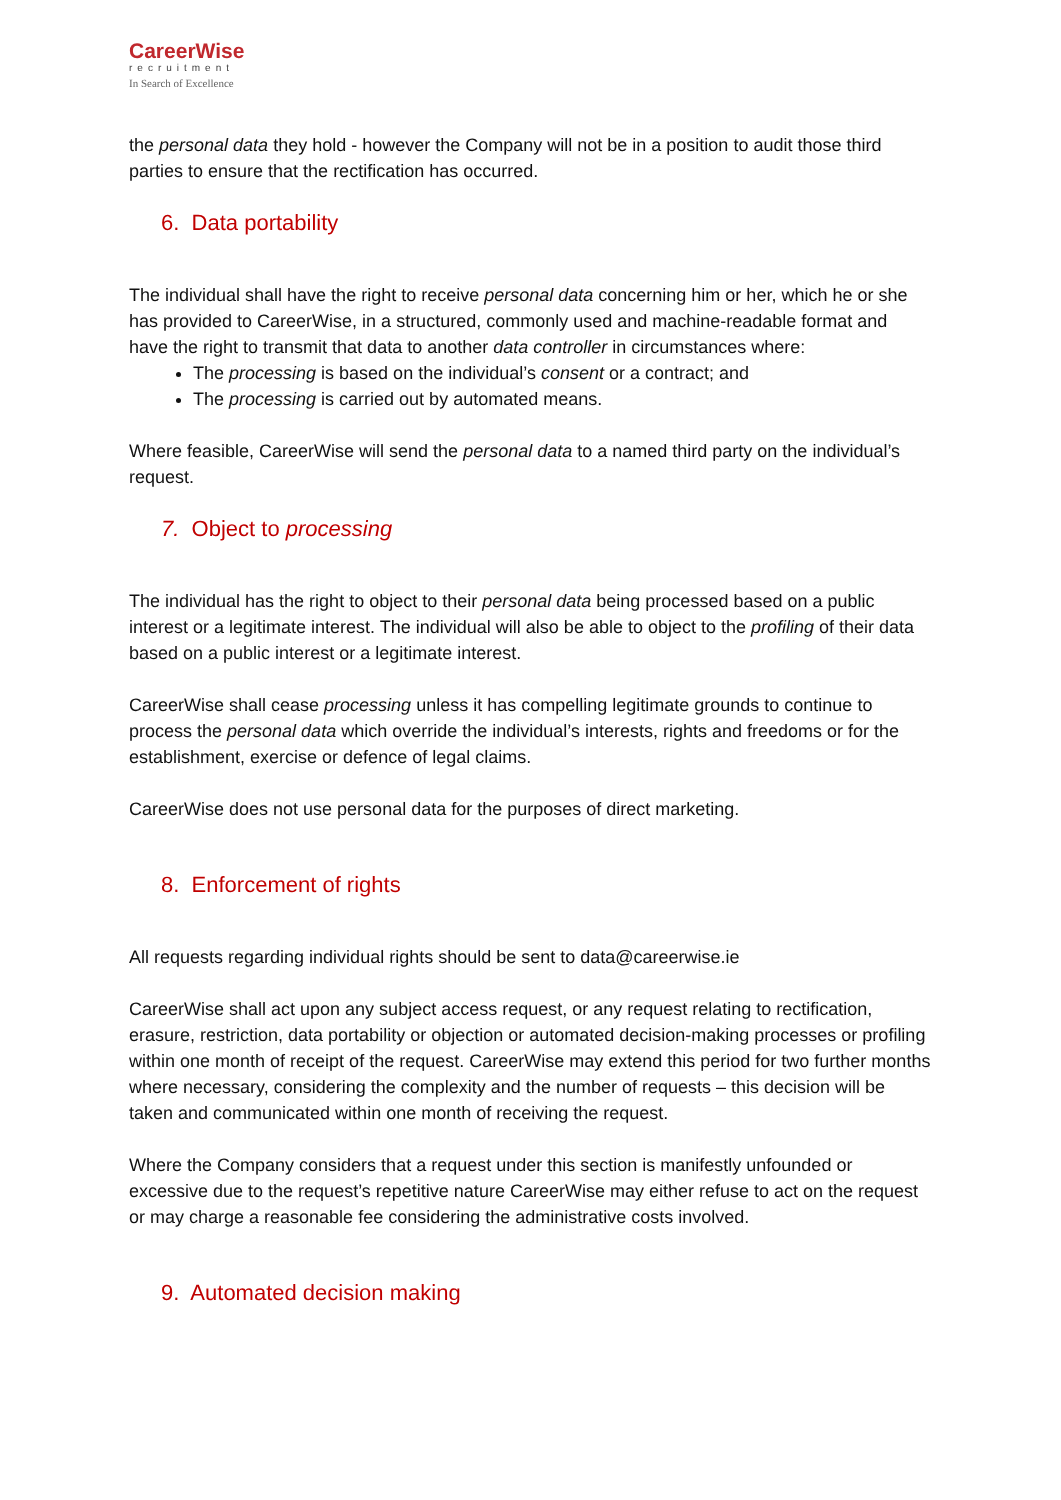CareerWise
recruitment
In Search of Excellence
the personal data they hold - however the Company will not be in a position to audit those third parties to ensure that the rectification has occurred.
6. Data portability
The individual shall have the right to receive personal data concerning him or her, which he or she has provided to CareerWise, in a structured, commonly used and machine-readable format and have the right to transmit that data to another data controller in circumstances where:
The processing is based on the individual’s consent or a contract; and
The processing is carried out by automated means.
Where feasible, CareerWise will send the personal data to a named third party on the individual’s request.
7. Object to processing
The individual has the right to object to their personal data being processed based on a public interest or a legitimate interest. The individual will also be able to object to the profiling of their data based on a public interest or a legitimate interest.
CareerWise shall cease processing unless it has compelling legitimate grounds to continue to process the personal data which override the individual’s interests, rights and freedoms or for the establishment, exercise or defence of legal claims.
CareerWise does not use personal data for the purposes of direct marketing.
8. Enforcement of rights
All requests regarding individual rights should be sent to data@careerwise.ie
CareerWise shall act upon any subject access request, or any request relating to rectification, erasure, restriction, data portability or objection or automated decision-making processes or profiling within one month of receipt of the request. CareerWise may extend this period for two further months where necessary, considering the complexity and the number of requests – this decision will be taken and communicated within one month of receiving the request.
Where the Company considers that a request under this section is manifestly unfounded or excessive due to the request’s repetitive nature CareerWise may either refuse to act on the request or may charge a reasonable fee considering the administrative costs involved.
9. Automated decision making